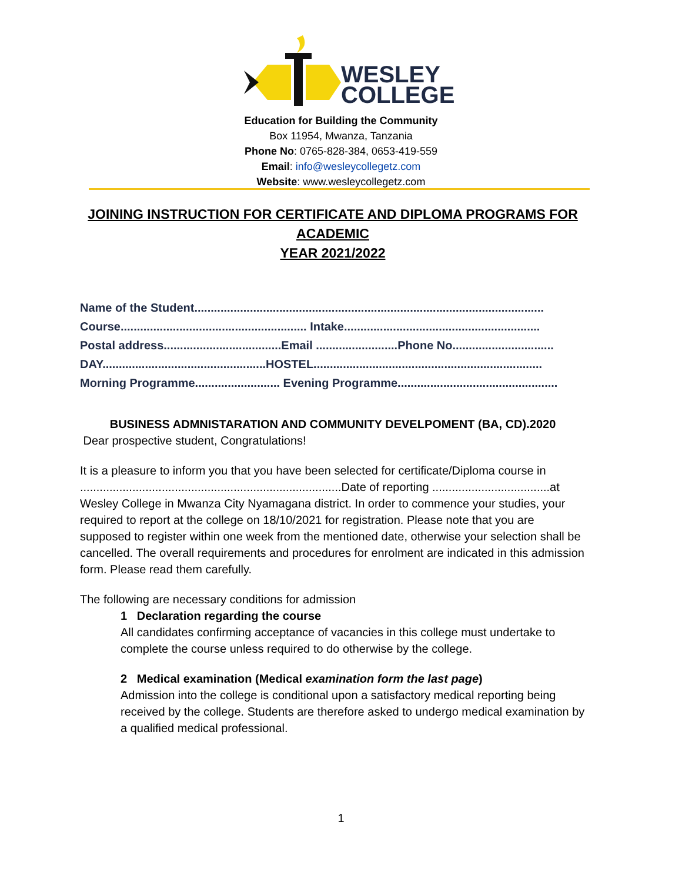WESLEY
COLLEGE
Education for Building the Community
Box 11954, Mwanza, Tanzania
Phone No: 0765-828-384, 0653-419-559
Email: info@wesleycollegetz.com
Website: www.wesleycollegetz.com
JOINING INSTRUCTION FOR CERTIFICATE AND DIPLOMA PROGRAMS FOR ACADEMIC
YEAR 2021/2022
Name of the Student...........................................................................................................
Course......................................................... Intake............................................................
Postal address....................................Email .........................Phone No...............................
DAY..................................................HOSTEL......................................................................
Morning Programme.......................... Evening Programme.................................................
BUSINESS ADMNISTARATION AND COMMUNITY DEVELPOMENT (BA, CD).2020
Dear prospective student, Congratulations!
It is a pleasure to inform you that you have been selected for certificate/Diploma course in ................................................................................Date of reporting ....................................at Wesley College in Mwanza City Nyamagana district. In order to commence your studies, your required to report at the college on 18/10/2021 for registration. Please note that you are supposed to register within one week from the mentioned date, otherwise your selection shall be cancelled. The overall requirements and procedures for enrolment are indicated in this admission form. Please read them carefully.
The following are necessary conditions for admission
1 Declaration regarding the course
All candidates confirming acceptance of vacancies in this college must undertake to complete the course unless required to do otherwise by the college.
2 Medical examination (Medical examination form the last page)
Admission into the college is conditional upon a satisfactory medical reporting being received by the college. Students are therefore asked to undergo medical examination by a qualified medical professional.
1